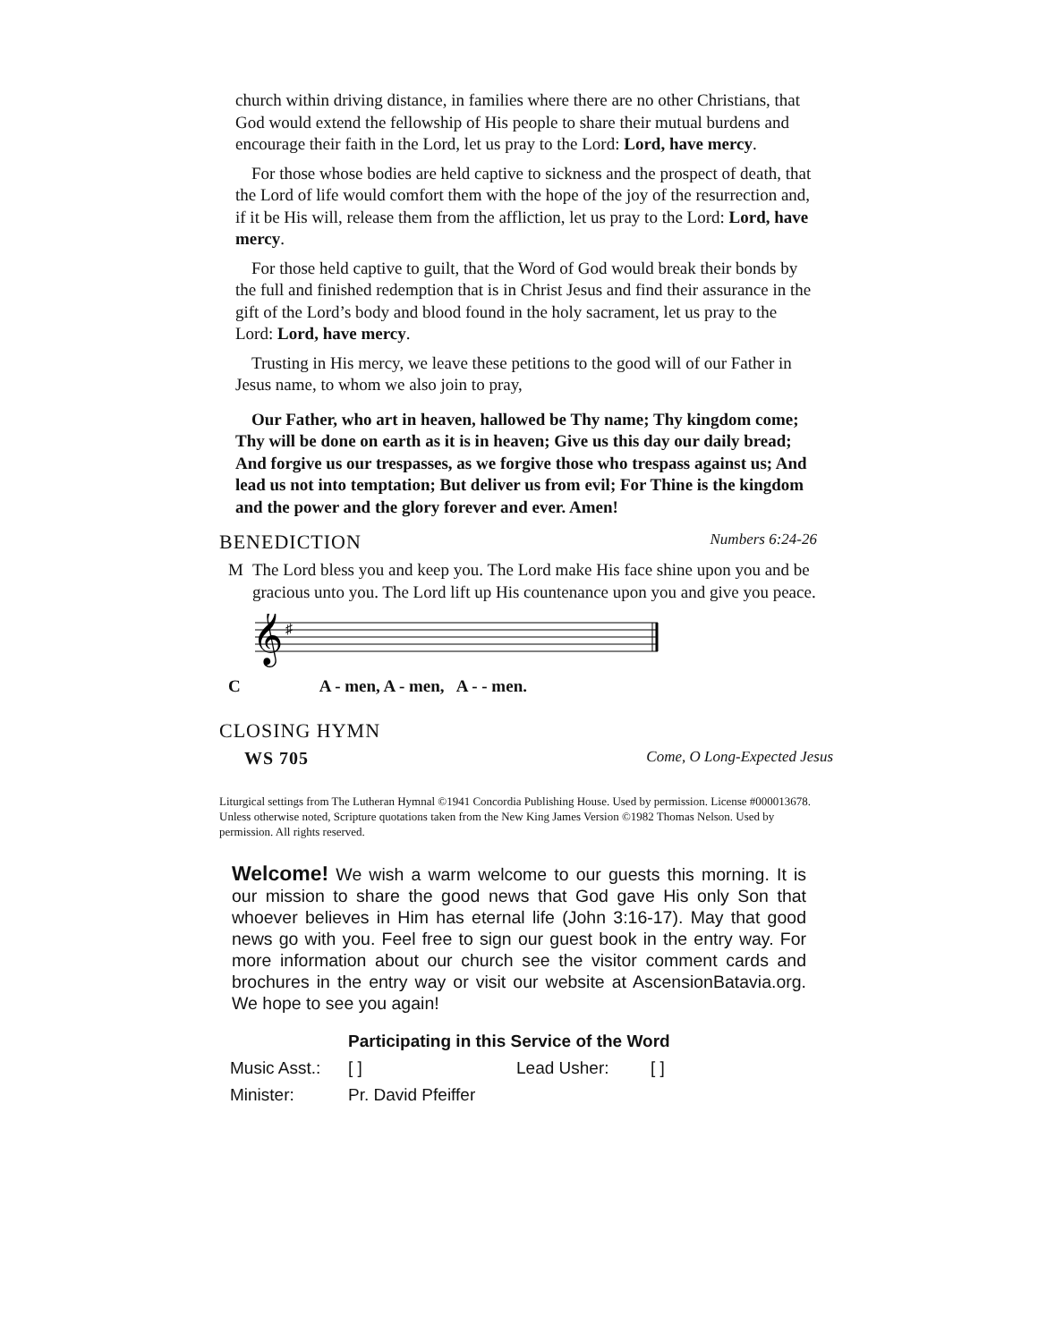church within driving distance, in families where there are no other Christians, that God would extend the fellowship of His people to share their mutual burdens and encourage their faith in the Lord, let us pray to the Lord: Lord, have mercy.
For those whose bodies are held captive to sickness and the prospect of death, that the Lord of life would comfort them with the hope of the joy of the resurrection and, if it be His will, release them from the affliction, let us pray to the Lord: Lord, have mercy.
For those held captive to guilt, that the Word of God would break their bonds by the full and finished redemption that is in Christ Jesus and find their assurance in the gift of the Lord’s body and blood found in the holy sacrament, let us pray to the Lord: Lord, have mercy.
Trusting in His mercy, we leave these petitions to the good will of our Father in Jesus name, to whom we also join to pray,
Our Father, who art in heaven, hallowed be Thy name; Thy kingdom come; Thy will be done on earth as it is in heaven; Give us this day our daily bread; And forgive us our trespasses, as we forgive those who trespass against us; And lead us not into temptation; But deliver us from evil; For Thine is the kingdom and the power and the glory forever and ever. Amen!
BENEDICTION Numbers 6:24-26
M The Lord bless you and keep you. The Lord make His face shine upon you and be gracious unto you. The Lord lift up His countenance upon you and give you peace.
𝄞
♯
C A - men, A - men, A - - men.
CLOSING HYMN
WS 705 Come, O Long-Expected Jesus
Liturgical settings from The Lutheran Hymnal ©1941 Concordia Publishing House. Used by permission. License #000013678. Unless otherwise noted, Scripture quotations taken from the New King James Version ©1982 Thomas Nelson. Used by permission. All rights reserved.
Welcome! We wish a warm welcome to our guests this morning. It is our mission to share the good news that God gave His only Son that whoever believes in Him has eternal life (John 3:16-17). May that good news go with you. Feel free to sign our guest book in the entry way. For more information about our church see the visitor comment cards and brochures in the entry way or visit our website at AscensionBatavia.org. We hope to see you again!
Participating in this Service of the Word
| Music Asst.: | [ ] | Lead Usher: | [ ] |
| Minister: | Pr. David Pfeiffer | | |